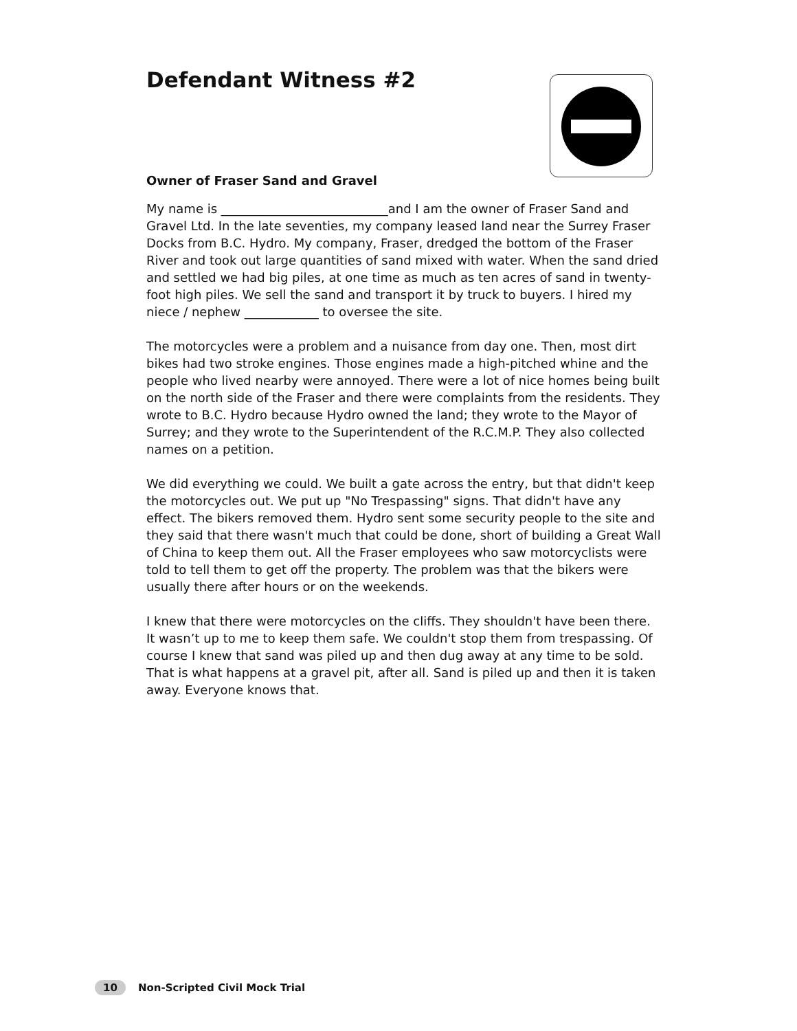Defendant Witness #2
Owner of Fraser Sand and Gravel
My name is ___________________________and I am the owner of Fraser Sand and Gravel Ltd. In the late seventies, my company leased land near the Surrey Fraser Docks from B.C. Hydro. My company, Fraser, dredged the bottom of the Fraser River and took out large quantities of sand mixed with water. When the sand dried and settled we had big piles, at one time as much as ten acres of sand in twenty-foot high piles. We sell the sand and transport it by truck to buyers. I hired my niece / nephew ____________ to oversee the site.
The motorcycles were a problem and a nuisance from day one. Then, most dirt bikes had two stroke engines. Those engines made a high-pitched whine and the people who lived nearby were annoyed. There were a lot of nice homes being built on the north side of the Fraser and there were complaints from the residents. They wrote to B.C. Hydro because Hydro owned the land; they wrote to the Mayor of Surrey; and they wrote to the Superintendent of the R.C.M.P. They also collected names on a petition.
We did everything we could. We built a gate across the entry, but that didn't keep the motorcycles out. We put up "No Trespassing" signs. That didn't have any effect. The bikers removed them. Hydro sent some security people to the site and they said that there wasn't much that could be done, short of building a Great Wall of China to keep them out. All the Fraser employees who saw motorcyclists were told to tell them to get off the property. The problem was that the bikers were usually there after hours or on the weekends.
I knew that there were motorcycles on the cliffs. They shouldn't have been there. It wasn’t up to me to keep them safe. We couldn't stop them from trespassing. Of course I knew that sand was piled up and then dug away at any time to be sold. That is what happens at a gravel pit, after all. Sand is piled up and then it is taken away. Everyone knows that.
10 Non-Scripted Civil Mock Trial